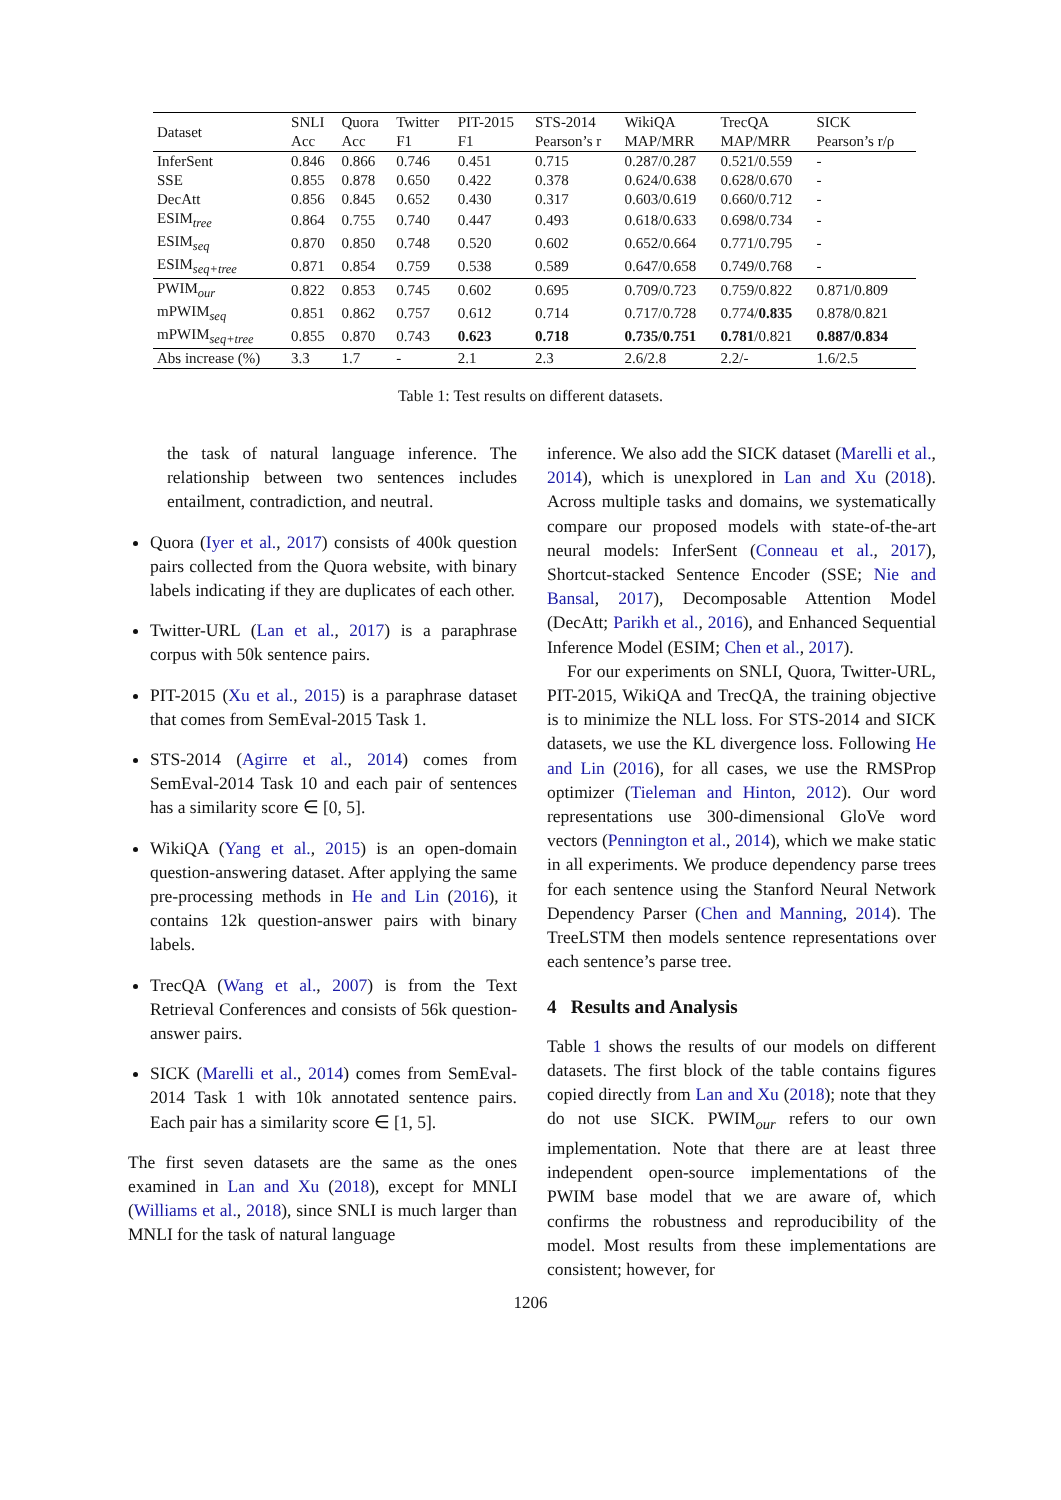| Dataset | SNLI | Quora | Twitter | PIT-2015 | STS-2014 | WikiQA | TrecQA | SICK |
| --- | --- | --- | --- | --- | --- | --- | --- | --- |
| | Acc | Acc | F1 | F1 | Pearson’s r | MAP/MRR | MAP/MRR | Pearson’s r/ρ |
| InferSent | 0.846 | 0.866 | 0.746 | 0.451 | 0.715 | 0.287/0.287 | 0.521/0.559 | - |
| SSE | 0.855 | 0.878 | 0.650 | 0.422 | 0.378 | 0.624/0.638 | 0.628/0.670 | - |
| DecAtt | 0.856 | 0.845 | 0.652 | 0.430 | 0.317 | 0.603/0.619 | 0.660/0.712 | - |
| ESIM<sub>tree</sub> | 0.864 | 0.755 | 0.740 | 0.447 | 0.493 | 0.618/0.633 | 0.698/0.734 | - |
| ESIM<sub>seq</sub> | 0.870 | 0.850 | 0.748 | 0.520 | 0.602 | 0.652/0.664 | 0.771/0.795 | - |
| ESIM<sub>seq+tree</sub> | 0.871 | 0.854 | 0.759 | 0.538 | 0.589 | 0.647/0.658 | 0.749/0.768 | - |
| PWIM<sub>our</sub> | 0.822 | 0.853 | 0.745 | 0.602 | 0.695 | 0.709/0.723 | 0.759/0.822 | 0.871/0.809 |
| mPWIM<sub>seq</sub> | 0.851 | 0.862 | 0.757 | 0.612 | 0.714 | 0.717/0.728 | 0.774/ 0.835 | 0.878/0.821 |
| mPWIM<sub>seq+tree</sub> | 0.855 | 0.870 | 0.743 | 0.623 | 0.718 | 0.735/0.751 | 0.781 /0.821 | 0.887/0.834 |
| Abs increase (%) | 3.3 | 1.7 | - | 2.1 | 2.3 | 2.6/2.8 | 2.2/- | 1.6/2.5 |
Table 1: Test results on different datasets.
the task of natural language inference. The relationship between two sentences includes entailment, contradiction, and neutral.
Quora (Iyer et al., 2017) consists of 400k question pairs collected from the Quora website, with binary labels indicating if they are duplicates of each other.
Twitter-URL (Lan et al., 2017) is a paraphrase corpus with 50k sentence pairs.
PIT-2015 (Xu et al., 2015) is a paraphrase dataset that comes from SemEval-2015 Task 1.
STS-2014 (Agirre et al., 2014) comes from SemEval-2014 Task 10 and each pair of sentences has a similarity score ∈ [0, 5].
WikiQA (Yang et al., 2015) is an open-domain question-answering dataset. After applying the same pre-processing methods in He and Lin (2016), it contains 12k question-answer pairs with binary labels.
TrecQA (Wang et al., 2007) is from the Text Retrieval Conferences and consists of 56k question-answer pairs.
SICK (Marelli et al., 2014) comes from SemEval-2014 Task 1 with 10k annotated sentence pairs. Each pair has a similarity score ∈ [1, 5].
The first seven datasets are the same as the ones examined in Lan and Xu (2018), except for MNLI (Williams et al., 2018), since SNLI is much larger than MNLI for the task of natural language
inference. We also add the SICK dataset (Marelli et al., 2014), which is unexplored in Lan and Xu (2018). Across multiple tasks and domains, we systematically compare our proposed models with state-of-the-art neural models: InferSent (Conneau et al., 2017), Shortcut-stacked Sentence Encoder (SSE; Nie and Bansal, 2017), Decomposable Attention Model (DecAtt; Parikh et al., 2016), and Enhanced Sequential Inference Model (ESIM; Chen et al., 2017).
For our experiments on SNLI, Quora, Twitter-URL, PIT-2015, WikiQA and TrecQA, the training objective is to minimize the NLL loss. For STS-2014 and SICK datasets, we use the KL divergence loss. Following He and Lin (2016), for all cases, we use the RMSProp optimizer (Tieleman and Hinton, 2012). Our word representations use 300-dimensional GloVe word vectors (Pennington et al., 2014), which we make static in all experiments. We produce dependency parse trees for each sentence using the Stanford Neural Network Dependency Parser (Chen and Manning, 2014). The TreeLSTM then models sentence representations over each sentence’s parse tree.
4 Results and Analysis
Table 1 shows the results of our models on different datasets. The first block of the table contains figures copied directly from Lan and Xu (2018); note that they do not use SICK. PWIM<sub>our</sub> refers to our own implementation. Note that there are at least three independent open-source implementations of the PWIM base model that we are aware of, which confirms the robustness and reproducibility of the model. Most results from these implementations are consistent; however, for
1206